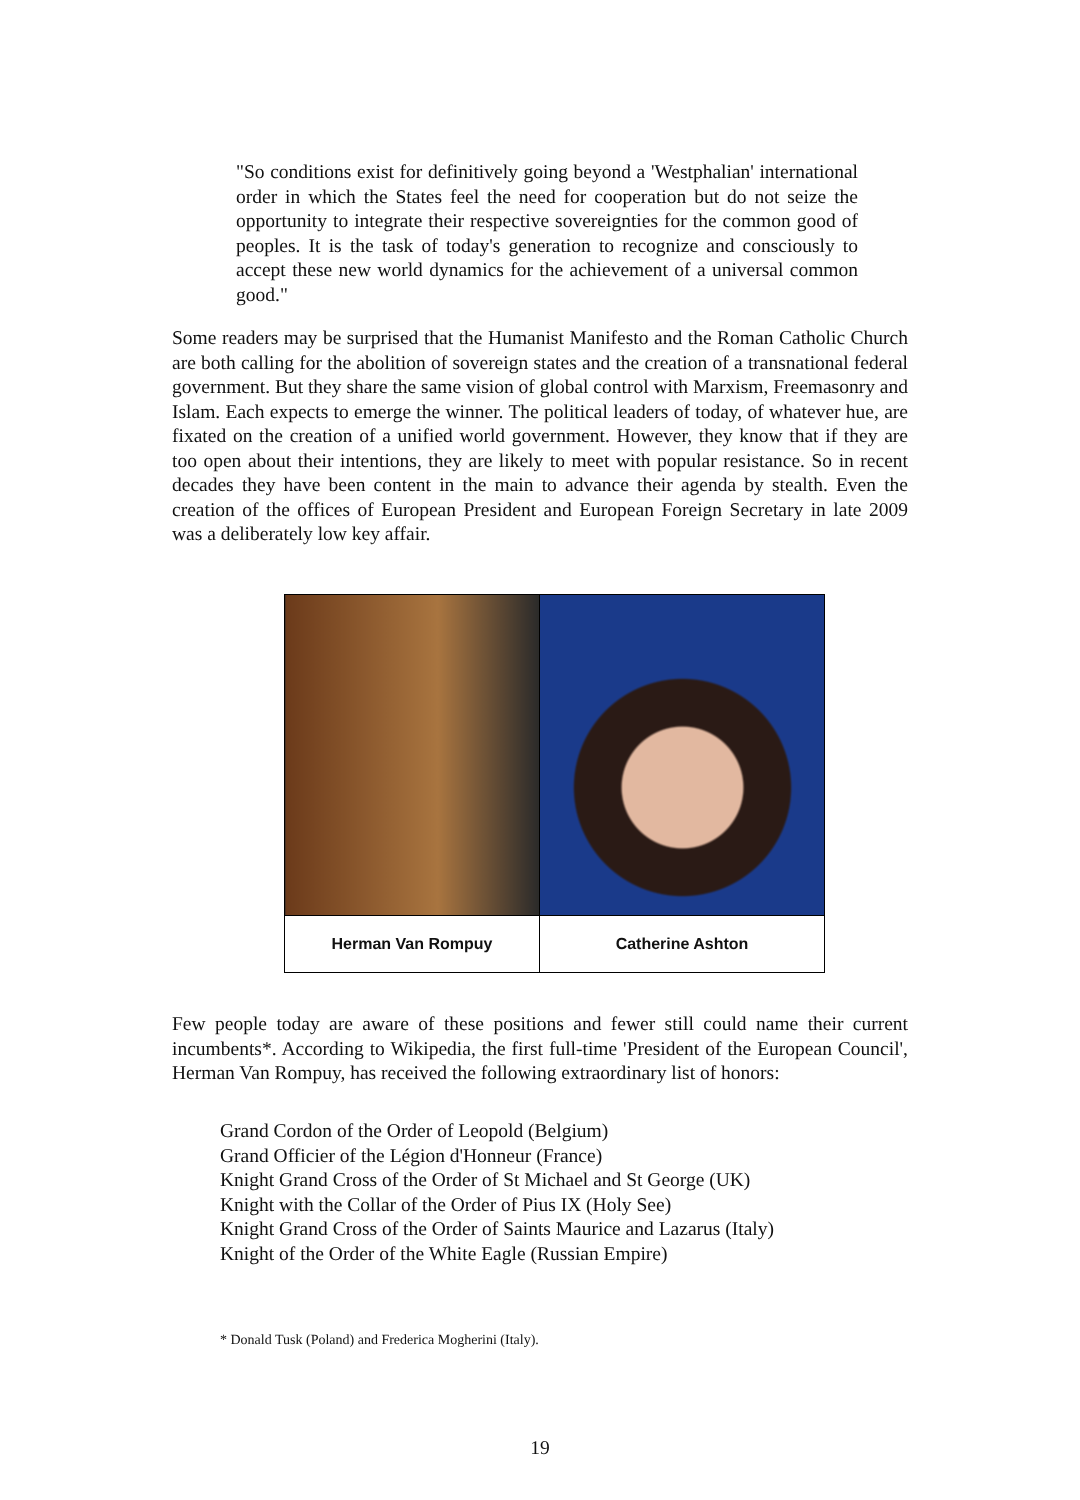"So conditions exist for definitively going beyond a 'Westphalian' international order in which the States feel the need for cooperation but do not seize the opportunity to integrate their respective sovereignties for the common good of peoples. It is the task of today's generation to recognize and consciously to accept these new world dynamics for the achievement of a universal common good."
Some readers may be surprised that the Humanist Manifesto and the Roman Catholic Church are both calling for the abolition of sovereign states and the creation of a transnational federal government. But they share the same vision of global control with Marxism, Freemasonry and Islam. Each expects to emerge the winner. The political leaders of today, of whatever hue, are fixated on the creation of a unified world government. However, they know that if they are too open about their intentions, they are likely to meet with popular resistance. So in recent decades they have been content in the main to advance their agenda by stealth. Even the creation of the offices of European President and European Foreign Secretary in late 2009 was a deliberately low key affair.
| Herman Van Rompuy | Catherine Ashton |
Few people today are aware of these positions and fewer still could name their current incumbents*. According to Wikipedia, the first full-time 'President of the European Council', Herman Van Rompuy, has received the following extraordinary list of honors:
Grand Cordon of the Order of Leopold (Belgium)
Grand Officier of the Légion d'Honneur (France)
Knight Grand Cross of the Order of St Michael and St George (UK)
Knight with the Collar of the Order of Pius IX (Holy See)
Knight Grand Cross of the Order of Saints Maurice and Lazarus (Italy)
Knight of the Order of the White Eagle (Russian Empire)
* Donald Tusk (Poland) and Frederica Mogherini (Italy).
19